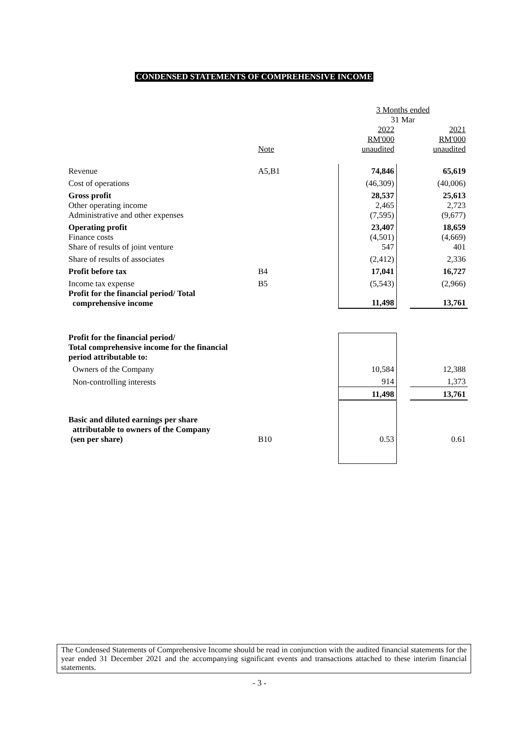CONDENSED STATEMENTS OF COMPREHENSIVE INCOME
| | | 3 Months ended 31 Mar | | |
| | Note | 2022 RM'000 unaudited | | 2021 RM'000 unaudited |
| Revenue | A5,B1 | 74,846 | | 65,619 |
| Cost of operations | | (46,309) | | (40,006) |
| Gross profit | | 28,537 | | 25,613 |
| Other operating income Administrative and other expenses | | 2,465 (7,595) | | 2,723 (9,677) |
| Operating profit | | 23,407 | | 18,659 |
| Finance costs Share of results of joint venture | | (4,501) 547 | | (4,669) 401 |
| Share of results of associates | | (2,412) | | 2,336 |
| Profit before tax | B4 | 17,041 | | 16,727 |
| Income tax expense | B5 | (5,543) | | (2,966) |
| Profit for the financial period/ Total comprehensive income | | 11,498 | | 13,761 |
| Profit for the financial period/ Total comprehensive income for the financial period attributable to: | | | | |
| Owners of the Company | | 10,584 | | 12,388 |
| Non-controlling interests | | 914 | | 1,373 |
| | | 11,498 | | 13,761 |
| Basic and diluted earnings per share attributable to owners of the Company (sen per share) | B10 | 0.53 | | 0.61 |
The Condensed Statements of Comprehensive Income should be read in conjunction with the audited financial statements for the year ended 31 December 2021 and the accompanying significant events and transactions attached to these interim financial statements.
- 3 -